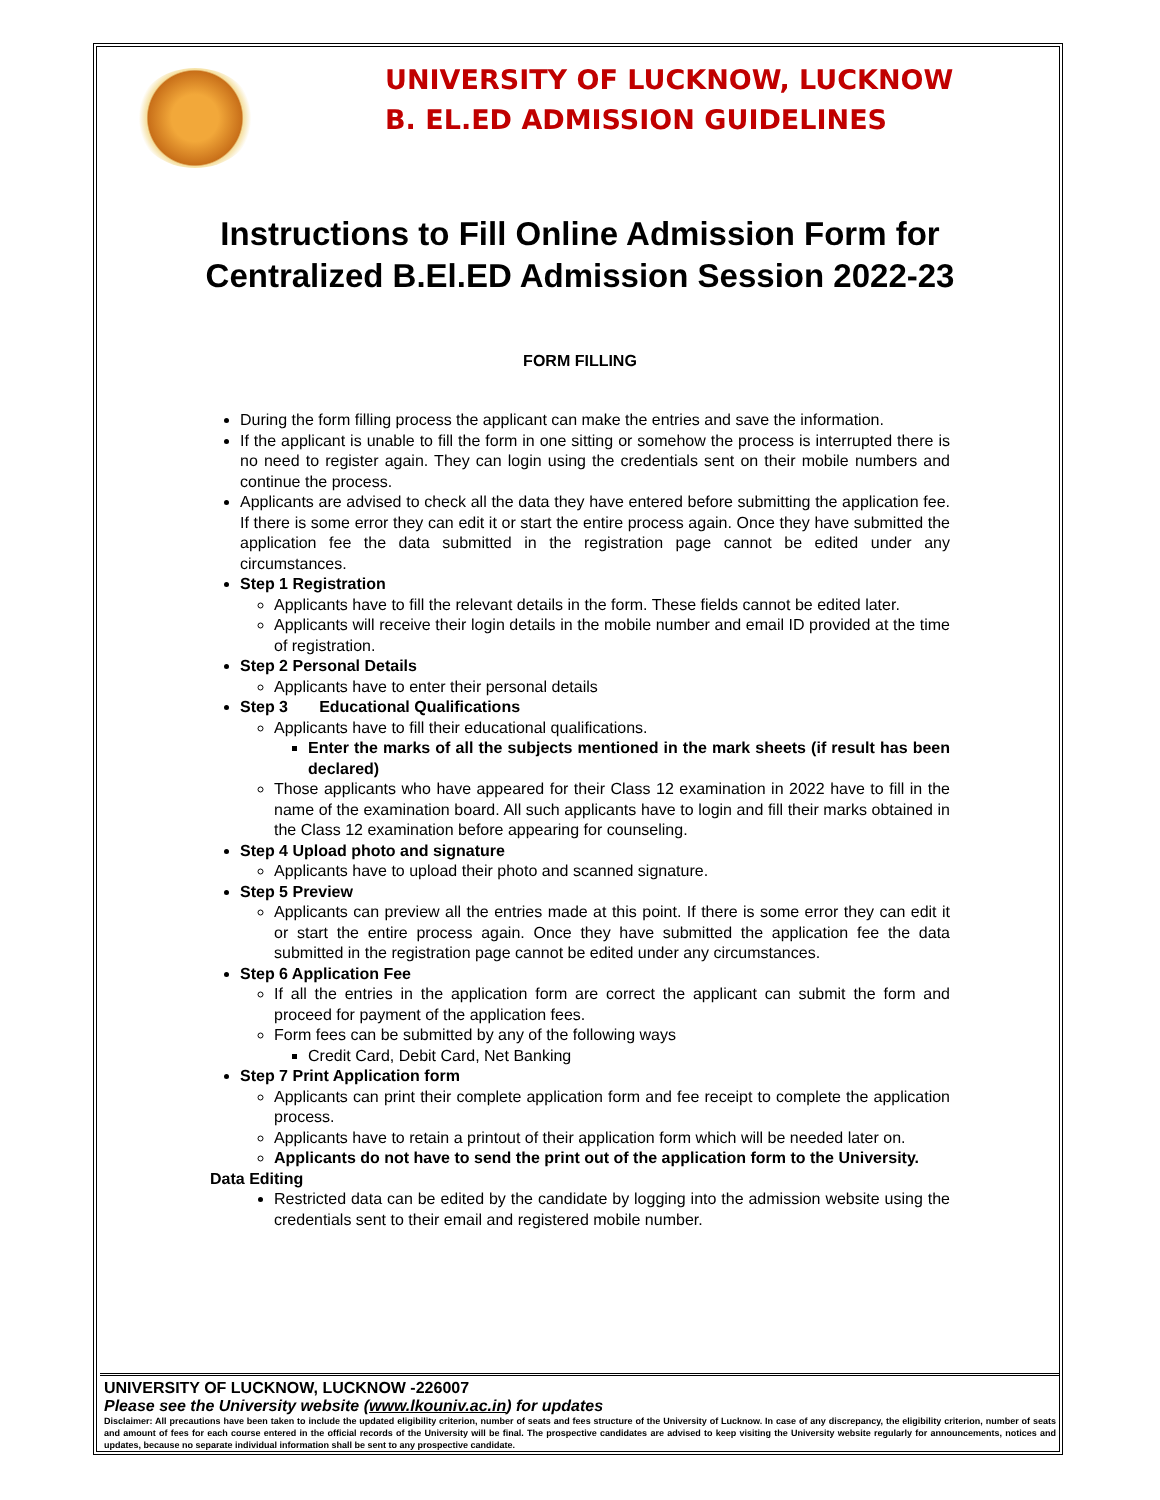UNIVERSITY OF LUCKNOW, LUCKNOW
B. EL.ED ADMISSION GUIDELINES
Instructions to Fill Online Admission Form for
Centralized B.El.ED Admission Session 2022-23
FORM FILLING
During the form filling process the applicant can make the entries and save the information.
If the applicant is unable to fill the form in one sitting or somehow the process is interrupted there is no need to register again. They can login using the credentials sent on their mobile numbers and continue the process.
Applicants are advised to check all the data they have entered before submitting the application fee. If there is some error they can edit it or start the entire process again. Once they have submitted the application fee the data submitted in the registration page cannot be edited under any circumstances.
Step 1 Registration
Applicants have to fill the relevant details in the form. These fields cannot be edited later.
Applicants will receive their login details in the mobile number and email ID provided at the time of registration.
Step 2 Personal Details
Applicants have to enter their personal details
Step 3 Educational Qualifications
Applicants have to fill their educational qualifications.
Enter the marks of all the subjects mentioned in the mark sheets (if result has been declared)
Those applicants who have appeared for their Class 12 examination in 2022 have to fill in the name of the examination board. All such applicants have to login and fill their marks obtained in the Class 12 examination before appearing for counseling.
Step 4 Upload photo and signature
Applicants have to upload their photo and scanned signature.
Step 5 Preview
Applicants can preview all the entries made at this point. If there is some error they can edit it or start the entire process again. Once they have submitted the application fee the data submitted in the registration page cannot be edited under any circumstances.
Step 6 Application Fee
If all the entries in the application form are correct the applicant can submit the form and proceed for payment of the application fees.
Form fees can be submitted by any of the following ways
Credit Card, Debit Card, Net Banking
Step 7 Print Application form
Applicants can print their complete application form and fee receipt to complete the application process.
Applicants have to retain a printout of their application form which will be needed later on.
Applicants do not have to send the print out of the application form to the University.
Data Editing
Restricted data can be edited by the candidate by logging into the admission website using the credentials sent to their email and registered mobile number.
UNIVERSITY OF LUCKNOW, LUCKNOW -226007
Please see the University website (www.lkouniv.ac.in) for updates
Disclaimer: All precautions have been taken to include the updated eligibility criterion, number of seats and fees structure of the University of Lucknow. In case of any discrepancy, the eligibility criterion, number of seats and amount of fees for each course entered in the official records of the University will be final. The prospective candidates are advised to keep visiting the University website regularly for announcements, notices and updates, because no separate individual information shall be sent to any prospective candidate.